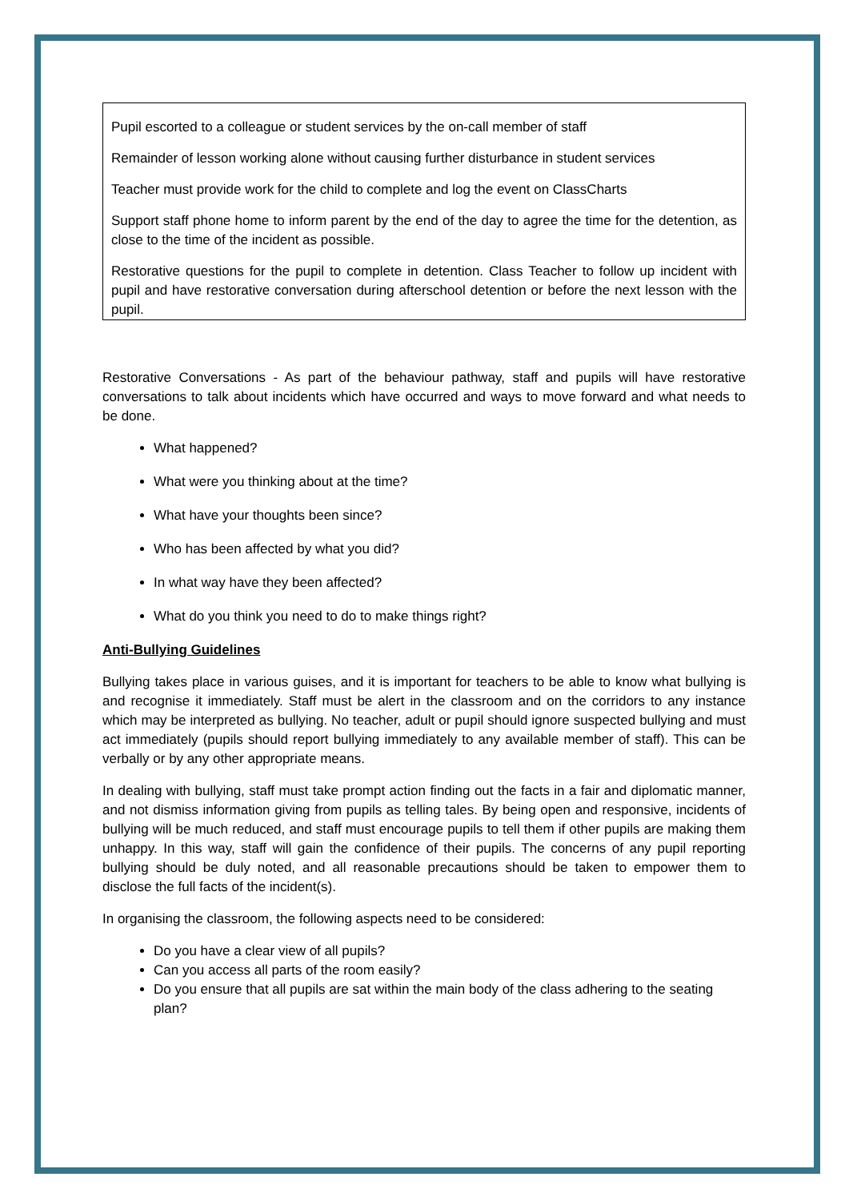Pupil escorted to a colleague or student services by the on-call member of staff
Remainder of lesson working alone without causing further disturbance in student services
Teacher must provide work for the child to complete and log the event on ClassCharts
Support staff phone home to inform parent by the end of the day to agree the time for the detention, as close to the time of the incident as possible.
Restorative questions for the pupil to complete in detention. Class Teacher to follow up incident with pupil and have restorative conversation during afterschool detention or before the next lesson with the pupil.
Restorative Conversations - As part of the behaviour pathway, staff and pupils will have restorative conversations to talk about incidents which have occurred and ways to move forward and what needs to be done.
What happened?
What were you thinking about at the time?
What have your thoughts been since?
Who has been affected by what you did?
In what way have they been affected?
What do you think you need to do to make things right?
Anti-Bullying Guidelines
Bullying takes place in various guises, and it is important for teachers to be able to know what bullying is and recognise it immediately. Staff must be alert in the classroom and on the corridors to any instance which may be interpreted as bullying. No teacher, adult or pupil should ignore suspected bullying and must act immediately (pupils should report bullying immediately to any available member of staff). This can be verbally or by any other appropriate means.
In dealing with bullying, staff must take prompt action finding out the facts in a fair and diplomatic manner, and not dismiss information giving from pupils as telling tales. By being open and responsive, incidents of bullying will be much reduced, and staff must encourage pupils to tell them if other pupils are making them unhappy. In this way, staff will gain the confidence of their pupils. The concerns of any pupil reporting bullying should be duly noted, and all reasonable precautions should be taken to empower them to disclose the full facts of the incident(s).
In organising the classroom, the following aspects need to be considered:
Do you have a clear view of all pupils?
Can you access all parts of the room easily?
Do you ensure that all pupils are sat within the main body of the class adhering to the seating plan?